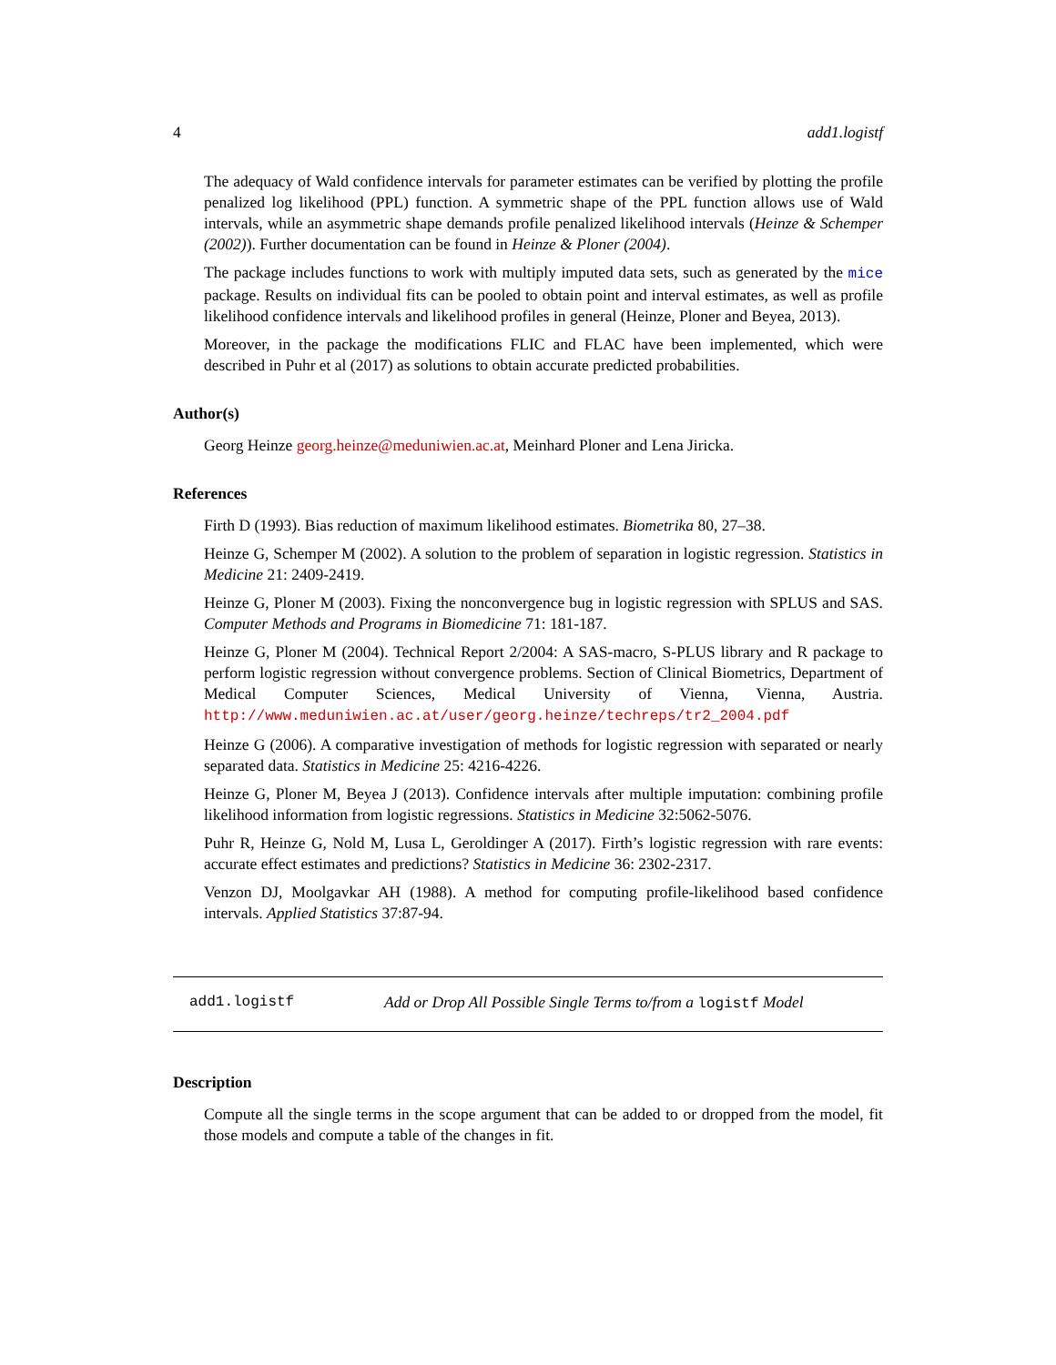4 add1.logistf
The adequacy of Wald confidence intervals for parameter estimates can be verified by plotting the profile penalized log likelihood (PPL) function. A symmetric shape of the PPL function allows use of Wald intervals, while an asymmetric shape demands profile penalized likelihood intervals (Heinze & Schemper (2002)). Further documentation can be found in Heinze & Ploner (2004).
The package includes functions to work with multiply imputed data sets, such as generated by the mice package. Results on individual fits can be pooled to obtain point and interval estimates, as well as profile likelihood confidence intervals and likelihood profiles in general (Heinze, Ploner and Beyea, 2013).
Moreover, in the package the modifications FLIC and FLAC have been implemented, which were described in Puhr et al (2017) as solutions to obtain accurate predicted probabilities.
Author(s)
Georg Heinze georg.heinze@meduniwien.ac.at, Meinhard Ploner and Lena Jiricka.
References
Firth D (1993). Bias reduction of maximum likelihood estimates. Biometrika 80, 27–38.
Heinze G, Schemper M (2002). A solution to the problem of separation in logistic regression. Statistics in Medicine 21: 2409-2419.
Heinze G, Ploner M (2003). Fixing the nonconvergence bug in logistic regression with SPLUS and SAS. Computer Methods and Programs in Biomedicine 71: 181-187.
Heinze G, Ploner M (2004). Technical Report 2/2004: A SAS-macro, S-PLUS library and R package to perform logistic regression without convergence problems. Section of Clinical Biometrics, Department of Medical Computer Sciences, Medical University of Vienna, Vienna, Austria. http://www.meduniwien.ac.at/user/georg.heinze/techreps/tr2_2004.pdf
Heinze G (2006). A comparative investigation of methods for logistic regression with separated or nearly separated data. Statistics in Medicine 25: 4216-4226.
Heinze G, Ploner M, Beyea J (2013). Confidence intervals after multiple imputation: combining profile likelihood information from logistic regressions. Statistics in Medicine 32:5062-5076.
Puhr R, Heinze G, Nold M, Lusa L, Geroldinger A (2017). Firth’s logistic regression with rare events: accurate effect estimates and predictions? Statistics in Medicine 36: 2302-2317.
Venzon DJ, Moolgavkar AH (1988). A method for computing profile-likelihood based confidence intervals. Applied Statistics 37:87-94.
add1.logistf Add or Drop All Possible Single Terms to/from a logistf Model
Description
Compute all the single terms in the scope argument that can be added to or dropped from the model, fit those models and compute a table of the changes in fit.